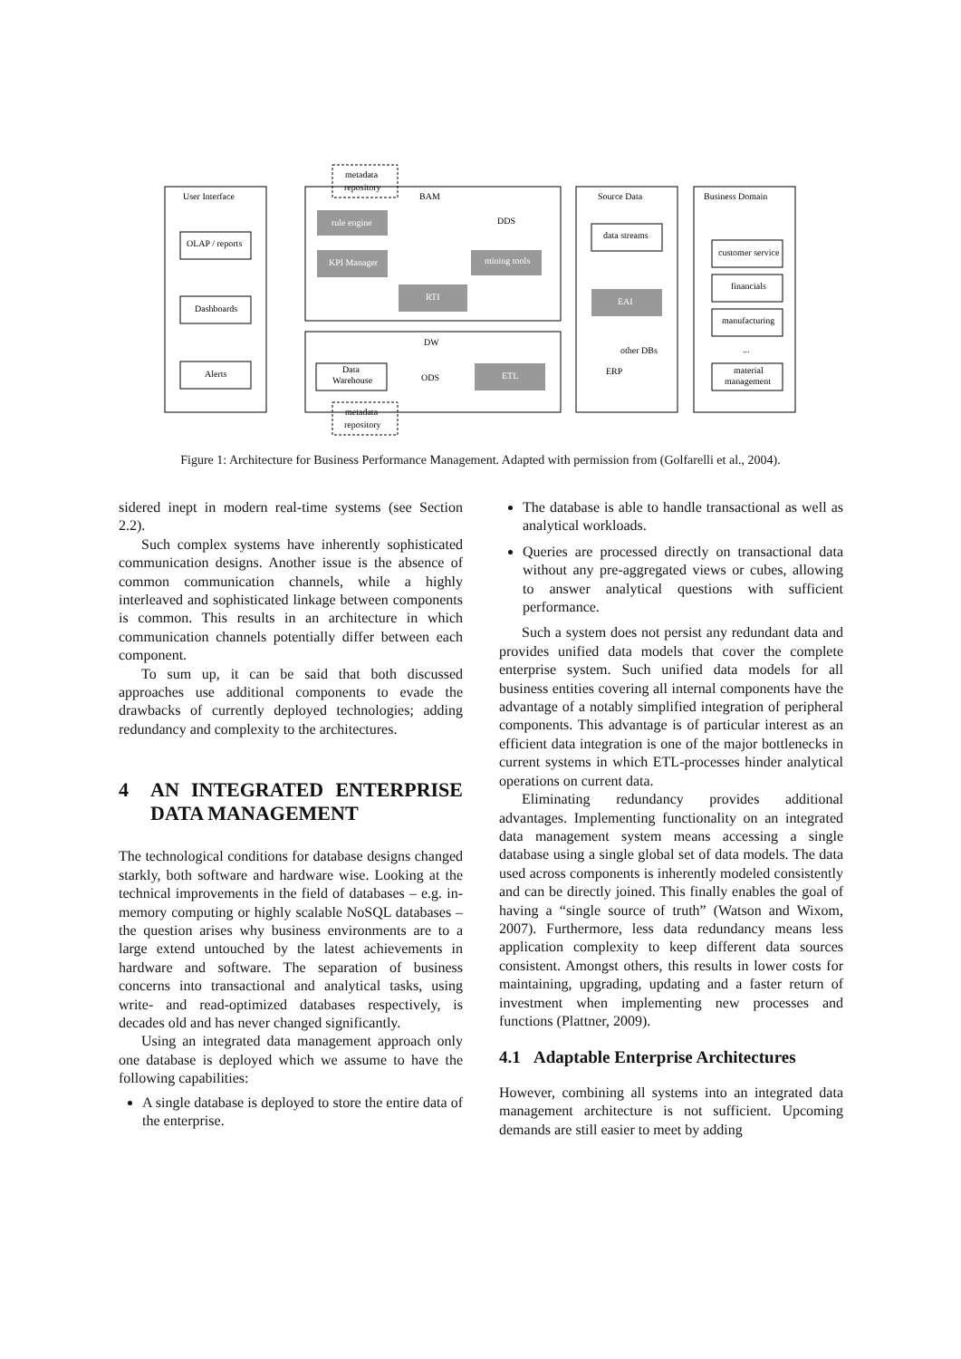User Interface
BAM
Source Data
Business Domain
OLAP / reports
Dashboards
Alerts
rule engine
KPI Manager
RTI
mining tools
EAI
ETL
DDS
data streams
DW
ODS
other DBs
ERP
Data
Warehouse
customer service
financials
manufacturing
...
material
management
metadata
repository
metadata
repository
Figure 1: Architecture for Business Performance Management. Adapted with permission from (Golfarelli et al., 2004).
sidered inept in modern real-time systems (see Section 2.2).
Such complex systems have inherently sophisticated communication designs. Another issue is the absence of common communication channels, while a highly interleaved and sophisticated linkage between components is common. This results in an architecture in which communication channels potentially differ between each component.
To sum up, it can be said that both discussed approaches use additional components to evade the drawbacks of currently deployed technologies; adding redundancy and complexity to the architectures.
4 AN INTEGRATED ENTERPRISE DATA MANAGEMENT
The technological conditions for database designs changed starkly, both software and hardware wise. Looking at the technical improvements in the field of databases – e.g. in-memory computing or highly scalable NoSQL databases – the question arises why business environments are to a large extend untouched by the latest achievements in hardware and software. The separation of business concerns into transactional and analytical tasks, using write- and read-optimized databases respectively, is decades old and has never changed significantly.
Using an integrated data management approach only one database is deployed which we assume to have the following capabilities:
A single database is deployed to store the entire data of the enterprise.
The database is able to handle transactional as well as analytical workloads.
Queries are processed directly on transactional data without any pre-aggregated views or cubes, allowing to answer analytical questions with sufficient performance.
Such a system does not persist any redundant data and provides unified data models that cover the complete enterprise system. Such unified data models for all business entities covering all internal components have the advantage of a notably simplified integration of peripheral components. This advantage is of particular interest as an efficient data integration is one of the major bottlenecks in current systems in which ETL-processes hinder analytical operations on current data.
Eliminating redundancy provides additional advantages. Implementing functionality on an integrated data management system means accessing a single database using a single global set of data models. The data used across components is inherently modeled consistently and can be directly joined. This finally enables the goal of having a “single source of truth” (Watson and Wixom, 2007). Furthermore, less data redundancy means less application complexity to keep different data sources consistent. Amongst others, this results in lower costs for maintaining, upgrading, updating and a faster return of investment when implementing new processes and functions (Plattner, 2009).
4.1 Adaptable Enterprise Architectures
However, combining all systems into an integrated data management architecture is not sufficient. Upcoming demands are still easier to meet by adding